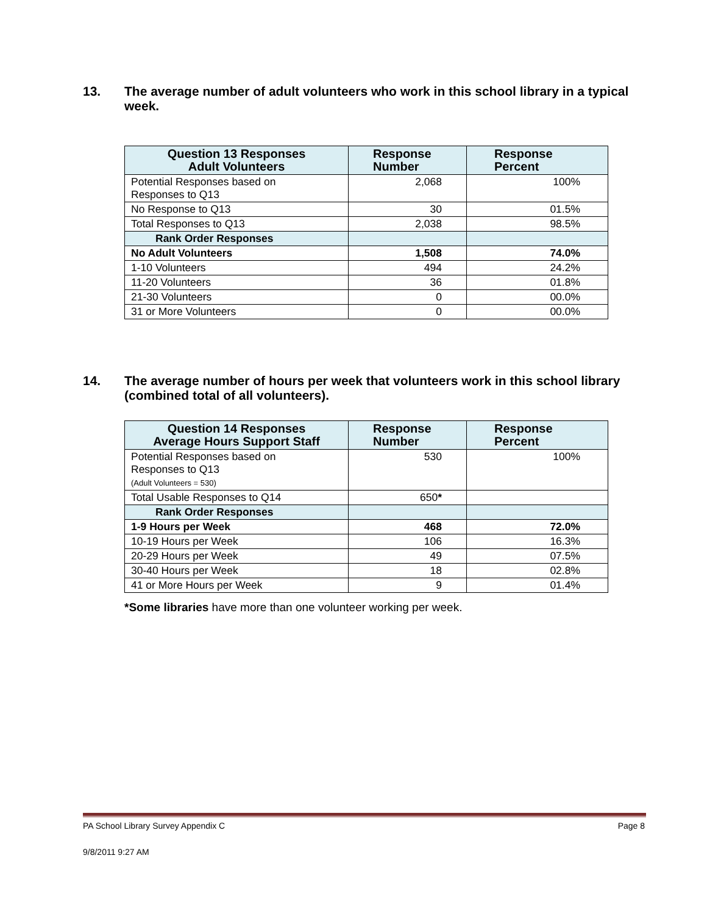13. The average number of adult volunteers who work in this school library in a typical week.
| Question 13 Responses Adult Volunteers | Response Number | Response Percent |
| --- | --- | --- |
| Potential Responses based on Responses to Q13 | 2,068 | 100% |
| No Response to Q13 | 30 | 01.5% |
| Total Responses to Q13 | 2,038 | 98.5% |
| Rank Order Responses | | |
| No Adult Volunteers | 1,508 | 74.0% |
| 1-10 Volunteers | 494 | 24.2% |
| 11-20 Volunteers | 36 | 01.8% |
| 21-30 Volunteers | 0 | 00.0% |
| 31 or More Volunteers | 0 | 00.0% |
14. The average number of hours per week that volunteers work in this school library (combined total of all volunteers).
| Question 14 Responses Average Hours Support Staff | Response Number | Response Percent |
| --- | --- | --- |
| Potential Responses based on Responses to Q13 (Adult Volunteers = 530) | 530 | 100% |
| Total Usable Responses to Q14 | 650 * | |
| Rank Order Responses | | |
| 1-9 Hours per Week | 468 | 72.0% |
| 10-19 Hours per Week | 106 | 16.3% |
| 20-29 Hours per Week | 49 | 07.5% |
| 30-40 Hours per Week | 18 | 02.8% |
| 41 or More Hours per Week | 9 | 01.4% |
*Some libraries have more than one volunteer working per week.
PA School Library Survey Appendix C Page 8
9/8/2011 9:27 AM